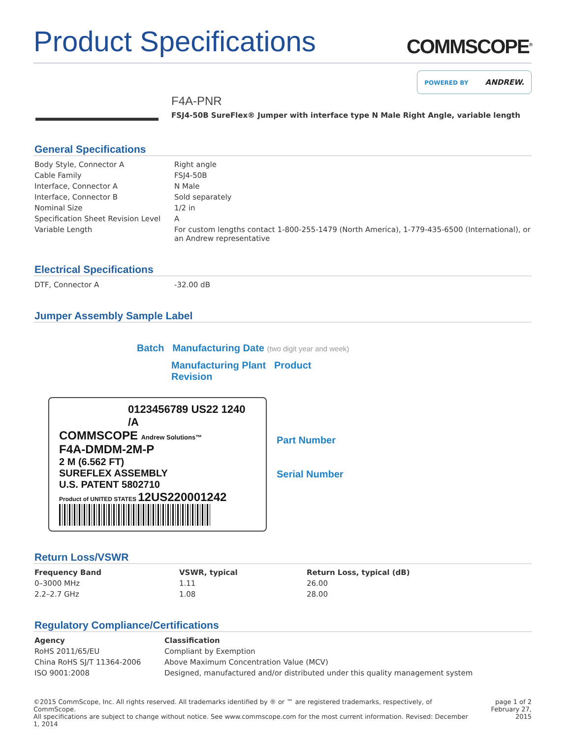Product Specifications
COMMSCOPE<sup>®</sup>
POWERED BY ANDREW.
F4A-PNR
FSJ4-50B SureFlex® Jumper with interface type N Male Right Angle, variable length
General Specifications
| Body Style, Connector A | Right angle |
| Cable Family | FSJ4-50B |
| Interface, Connector A | N Male |
| Interface, Connector B | Sold separately |
| Nominal Size | 1/2 in |
| Specification Sheet Revision Level | A |
| Variable Length | For custom lengths contact 1-800-255-1479 (North America), 1-779-435-6500 (International), or an Andrew representative |
Electrical Specifications
| DTF, Connector A | -32.00 dB |
Jumper Assembly Sample Label
Batch Manufacturing Date (two digit year and week)
Manufacturing Plant Product Revision
0123456789 US22 1240 /A
COMMSCOPE Andrew Solutions™
F4A-DMDM-2M-P
2 M (6.562 FT)
SUREFLEX ASSEMBLY
U.S. PATENT 5802710
Product of UNITED STATES 12US220001242
Part Number
Serial Number
Return Loss/VSWR
| Frequency Band | VSWR, typical | Return Loss, typical (dB) |
| --- | --- | --- |
| 0–3000 MHz | 1.11 | 26.00 |
| 2.2–2.7 GHz | 1.08 | 28.00 |
Regulatory Compliance/Certifications
| Agency | Classification |
| --- | --- |
| RoHS 2011/65/EU | Compliant by Exemption |
| China RoHS SJ/T 11364-2006 | Above Maximum Concentration Value (MCV) |
| ISO 9001:2008 | Designed, manufactured and/or distributed under this quality management system |
©2015 CommScope, Inc. All rights reserved. All trademarks identified by ® or ™ are registered trademarks, respectively, of CommScope.
All specifications are subject to change without notice. See www.commscope.com for the most current information. Revised: December 1, 2014
page 1 of 2
February 27, 2015